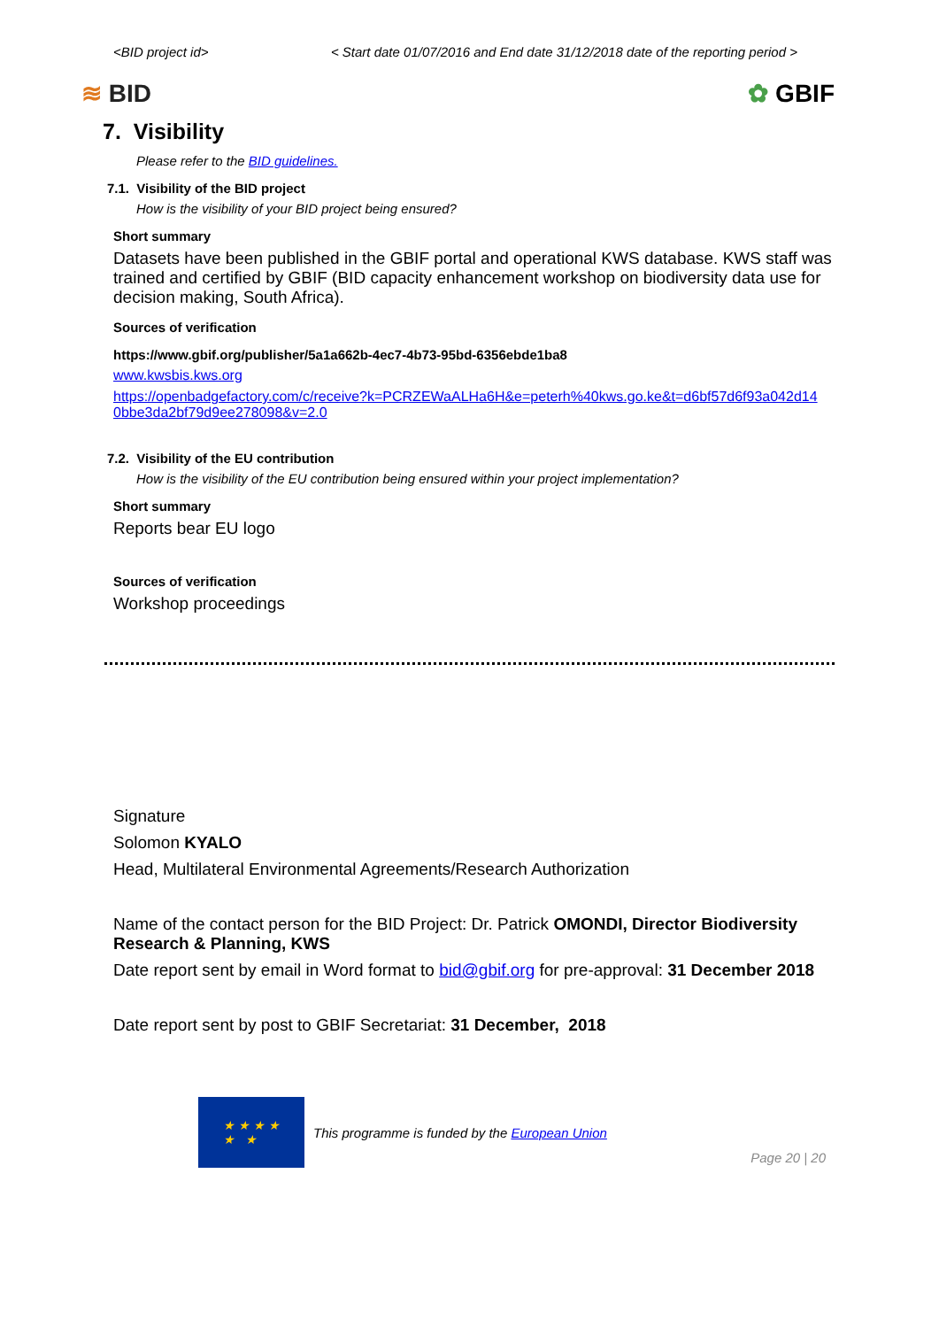<BID project id> < Start date 01/07/2016 and End date 31/12/2018 date of the reporting period >
≋ BID ✿ GBIF
7. Visibility
Please refer to the BID guidelines.
7.1. Visibility of the BID project
How is the visibility of your BID project being ensured?
Short summary
Datasets have been published in the GBIF portal and operational KWS database. KWS staff was trained and certified by GBIF (BID capacity enhancement workshop on biodiversity data use for decision making, South Africa).
Sources of verification
https://www.gbif.org/publisher/5a1a662b-4ec7-4b73-95bd-6356ebde1ba8
www.kwsbis.kws.org
https://openbadgefactory.com/c/receive?k=PCRZEWaALHa6H&e=peterh%40kws.go.ke&t=d6bf57d6f93a042d14 0bbe3da2bf79d9ee278098&v=2.0
7.2. Visibility of the EU contribution
How is the visibility of the EU contribution being ensured within your project implementation?
Short summary
Reports bear EU logo
Sources of verification
Workshop proceedings
Signature
Solomon KYALO
Head, Multilateral Environmental Agreements/Research Authorization
Name of the contact person for the BID Project: Dr. Patrick OMONDI, Director Biodiversity Research & Planning, KWS
Date report sent by email in Word format to bid@gbif.org for pre-approval: 31 December 2018
Date report sent by post to GBIF Secretariat: 31 December, 2018
★ ★ ★ ★
★ ★
This programme is funded by the European Union
Page 20 | 20